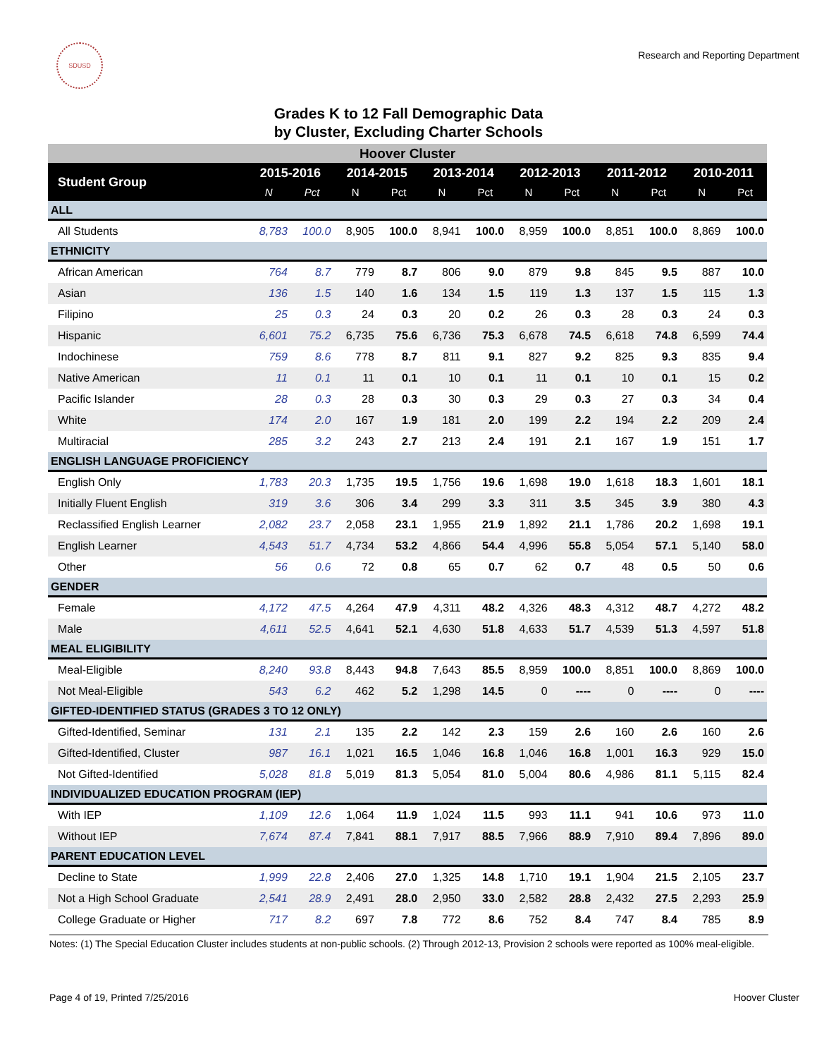SDUSD
Research and Reporting Department
Grades K to 12 Fall Demographic Data
by Cluster, Excluding Charter Schools
| Hoover Cluster | | | | | | | | | | | | |
| Student Group | 2015-2016 | | 2014-2015 | | 2013-2014 | | 2012-2013 | | 2011-2012 | | 2010-2011 | |
| | N | Pct | N | Pct | N | Pct | N | Pct | N | Pct | N | Pct |
| ALL | | | | | | | | | | | | |
| All Students | 8,783 | 100.0 | 8,905 | 100.0 | 8,941 | 100.0 | 8,959 | 100.0 | 8,851 | 100.0 | 8,869 | 100.0 |
| ETHNICITY | | | | | | | | | | | | |
| African American | 764 | 8.7 | 779 | 8.7 | 806 | 9.0 | 879 | 9.8 | 845 | 9.5 | 887 | 10.0 |
| Asian | 136 | 1.5 | 140 | 1.6 | 134 | 1.5 | 119 | 1.3 | 137 | 1.5 | 115 | 1.3 |
| Filipino | 25 | 0.3 | 24 | 0.3 | 20 | 0.2 | 26 | 0.3 | 28 | 0.3 | 24 | 0.3 |
| Hispanic | 6,601 | 75.2 | 6,735 | 75.6 | 6,736 | 75.3 | 6,678 | 74.5 | 6,618 | 74.8 | 6,599 | 74.4 |
| Indochinese | 759 | 8.6 | 778 | 8.7 | 811 | 9.1 | 827 | 9.2 | 825 | 9.3 | 835 | 9.4 |
| Native American | 11 | 0.1 | 11 | 0.1 | 10 | 0.1 | 11 | 0.1 | 10 | 0.1 | 15 | 0.2 |
| Pacific Islander | 28 | 0.3 | 28 | 0.3 | 30 | 0.3 | 29 | 0.3 | 27 | 0.3 | 34 | 0.4 |
| White | 174 | 2.0 | 167 | 1.9 | 181 | 2.0 | 199 | 2.2 | 194 | 2.2 | 209 | 2.4 |
| Multiracial | 285 | 3.2 | 243 | 2.7 | 213 | 2.4 | 191 | 2.1 | 167 | 1.9 | 151 | 1.7 |
| ENGLISH LANGUAGE PROFICIENCY | | | | | | | | | | | | |
| English Only | 1,783 | 20.3 | 1,735 | 19.5 | 1,756 | 19.6 | 1,698 | 19.0 | 1,618 | 18.3 | 1,601 | 18.1 |
| Initially Fluent English | 319 | 3.6 | 306 | 3.4 | 299 | 3.3 | 311 | 3.5 | 345 | 3.9 | 380 | 4.3 |
| Reclassified English Learner | 2,082 | 23.7 | 2,058 | 23.1 | 1,955 | 21.9 | 1,892 | 21.1 | 1,786 | 20.2 | 1,698 | 19.1 |
| English Learner | 4,543 | 51.7 | 4,734 | 53.2 | 4,866 | 54.4 | 4,996 | 55.8 | 5,054 | 57.1 | 5,140 | 58.0 |
| Other | 56 | 0.6 | 72 | 0.8 | 65 | 0.7 | 62 | 0.7 | 48 | 0.5 | 50 | 0.6 |
| GENDER | | | | | | | | | | | | |
| Female | 4,172 | 47.5 | 4,264 | 47.9 | 4,311 | 48.2 | 4,326 | 48.3 | 4,312 | 48.7 | 4,272 | 48.2 |
| Male | 4,611 | 52.5 | 4,641 | 52.1 | 4,630 | 51.8 | 4,633 | 51.7 | 4,539 | 51.3 | 4,597 | 51.8 |
| MEAL ELIGIBILITY | | | | | | | | | | | | |
| Meal-Eligible | 8,240 | 93.8 | 8,443 | 94.8 | 7,643 | 85.5 | 8,959 | 100.0 | 8,851 | 100.0 | 8,869 | 100.0 |
| Not Meal-Eligible | 543 | 6.2 | 462 | 5.2 | 1,298 | 14.5 | 0 | ---- | 0 | ---- | 0 | ---- |
| GIFTED-IDENTIFIED STATUS (GRADES 3 TO 12 ONLY) | | | | | | | | | | | | |
| Gifted-Identified, Seminar | 131 | 2.1 | 135 | 2.2 | 142 | 2.3 | 159 | 2.6 | 160 | 2.6 | 160 | 2.6 |
| Gifted-Identified, Cluster | 987 | 16.1 | 1,021 | 16.5 | 1,046 | 16.8 | 1,046 | 16.8 | 1,001 | 16.3 | 929 | 15.0 |
| Not Gifted-Identified | 5,028 | 81.8 | 5,019 | 81.3 | 5,054 | 81.0 | 5,004 | 80.6 | 4,986 | 81.1 | 5,115 | 82.4 |
| INDIVIDUALIZED EDUCATION PROGRAM (IEP) | | | | | | | | | | | | |
| With IEP | 1,109 | 12.6 | 1,064 | 11.9 | 1,024 | 11.5 | 993 | 11.1 | 941 | 10.6 | 973 | 11.0 |
| Without IEP | 7,674 | 87.4 | 7,841 | 88.1 | 7,917 | 88.5 | 7,966 | 88.9 | 7,910 | 89.4 | 7,896 | 89.0 |
| PARENT EDUCATION LEVEL | | | | | | | | | | | | |
| Decline to State | 1,999 | 22.8 | 2,406 | 27.0 | 1,325 | 14.8 | 1,710 | 19.1 | 1,904 | 21.5 | 2,105 | 23.7 |
| Not a High School Graduate | 2,541 | 28.9 | 2,491 | 28.0 | 2,950 | 33.0 | 2,582 | 28.8 | 2,432 | 27.5 | 2,293 | 25.9 |
| College Graduate or Higher | 717 | 8.2 | 697 | 7.8 | 772 | 8.6 | 752 | 8.4 | 747 | 8.4 | 785 | 8.9 |
Notes: (1) The Special Education Cluster includes students at non-public schools. (2) Through 2012-13, Provision 2 schools were reported as 100% meal-eligible.
Page 4 of 19, Printed 7/25/2016 Hoover Cluster